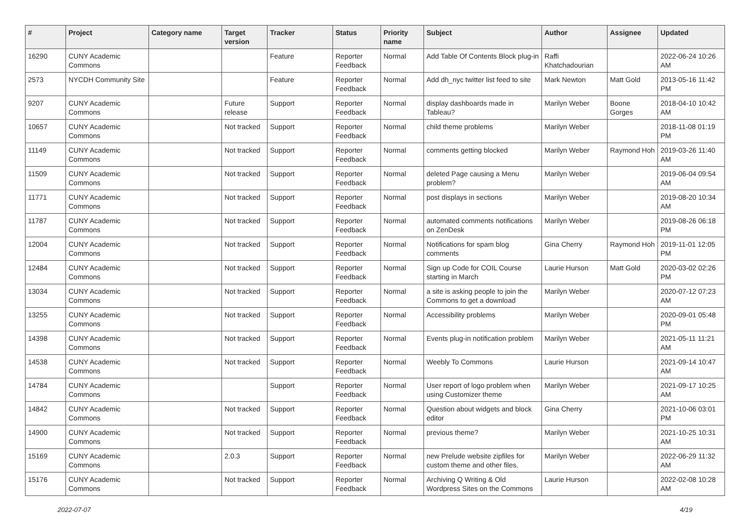| # | Project | Category name | Target version | Tracker | Status | Priority name | Subject | Author | Assignee | Updated |
| --- | --- | --- | --- | --- | --- | --- | --- | --- | --- | --- |
| 16290 | CUNY Academic Commons | | | Feature | Reporter Feedback | Normal | Add Table Of Contents Block plug-in | Raffi Khatchadourian | | 2022-06-24 10:26 AM |
| 2573 | NYCDH Community Site | | | Feature | Reporter Feedback | Normal | Add dh_nyc twitter list feed to site | Mark Newton | Matt Gold | 2013-05-16 11:42 PM |
| 9207 | CUNY Academic Commons | | Future release | Support | Reporter Feedback | Normal | display dashboards made in Tableau? | Marilyn Weber | Boone Gorges | 2018-04-10 10:42 AM |
| 10657 | CUNY Academic Commons | | Not tracked | Support | Reporter Feedback | Normal | child theme problems | Marilyn Weber | | 2018-11-08 01:19 PM |
| 11149 | CUNY Academic Commons | | Not tracked | Support | Reporter Feedback | Normal | comments getting blocked | Marilyn Weber | Raymond Hoh | 2019-03-26 11:40 AM |
| 11509 | CUNY Academic Commons | | Not tracked | Support | Reporter Feedback | Normal | deleted Page causing a Menu problem? | Marilyn Weber | | 2019-06-04 09:54 AM |
| 11771 | CUNY Academic Commons | | Not tracked | Support | Reporter Feedback | Normal | post displays in sections | Marilyn Weber | | 2019-08-20 10:34 AM |
| 11787 | CUNY Academic Commons | | Not tracked | Support | Reporter Feedback | Normal | automated comments notifications on ZenDesk | Marilyn Weber | | 2019-08-26 06:18 PM |
| 12004 | CUNY Academic Commons | | Not tracked | Support | Reporter Feedback | Normal | Notifications for spam blog comments | Gina Cherry | Raymond Hoh | 2019-11-01 12:05 PM |
| 12484 | CUNY Academic Commons | | Not tracked | Support | Reporter Feedback | Normal | Sign up Code for COIL Course starting in March | Laurie Hurson | Matt Gold | 2020-03-02 02:26 PM |
| 13034 | CUNY Academic Commons | | Not tracked | Support | Reporter Feedback | Normal | a site is asking people to join the Commons to get a download | Marilyn Weber | | 2020-07-12 07:23 AM |
| 13255 | CUNY Academic Commons | | Not tracked | Support | Reporter Feedback | Normal | Accessibility problems | Marilyn Weber | | 2020-09-01 05:48 PM |
| 14398 | CUNY Academic Commons | | Not tracked | Support | Reporter Feedback | Normal | Events plug-in notification problem | Marilyn Weber | | 2021-05-11 11:21 AM |
| 14538 | CUNY Academic Commons | | Not tracked | Support | Reporter Feedback | Normal | Weebly To Commons | Laurie Hurson | | 2021-09-14 10:47 AM |
| 14784 | CUNY Academic Commons | | | Support | Reporter Feedback | Normal | User report of logo problem when using Customizer theme | Marilyn Weber | | 2021-09-17 10:25 AM |
| 14842 | CUNY Academic Commons | | Not tracked | Support | Reporter Feedback | Normal | Question about widgets and block editor | Gina Cherry | | 2021-10-06 03:01 PM |
| 14900 | CUNY Academic Commons | | Not tracked | Support | Reporter Feedback | Normal | previous theme? | Marilyn Weber | | 2021-10-25 10:31 AM |
| 15169 | CUNY Academic Commons | | 2.0.3 | Support | Reporter Feedback | Normal | new Prelude website zipfiles for custom theme and other files. | Marilyn Weber | | 2022-06-29 11:32 AM |
| 15176 | CUNY Academic Commons | | Not tracked | Support | Reporter Feedback | Normal | Archiving Q Writing & Old Wordpress Sites on the Commons | Laurie Hurson | | 2022-02-08 10:28 AM |
2022-07-07 4/19